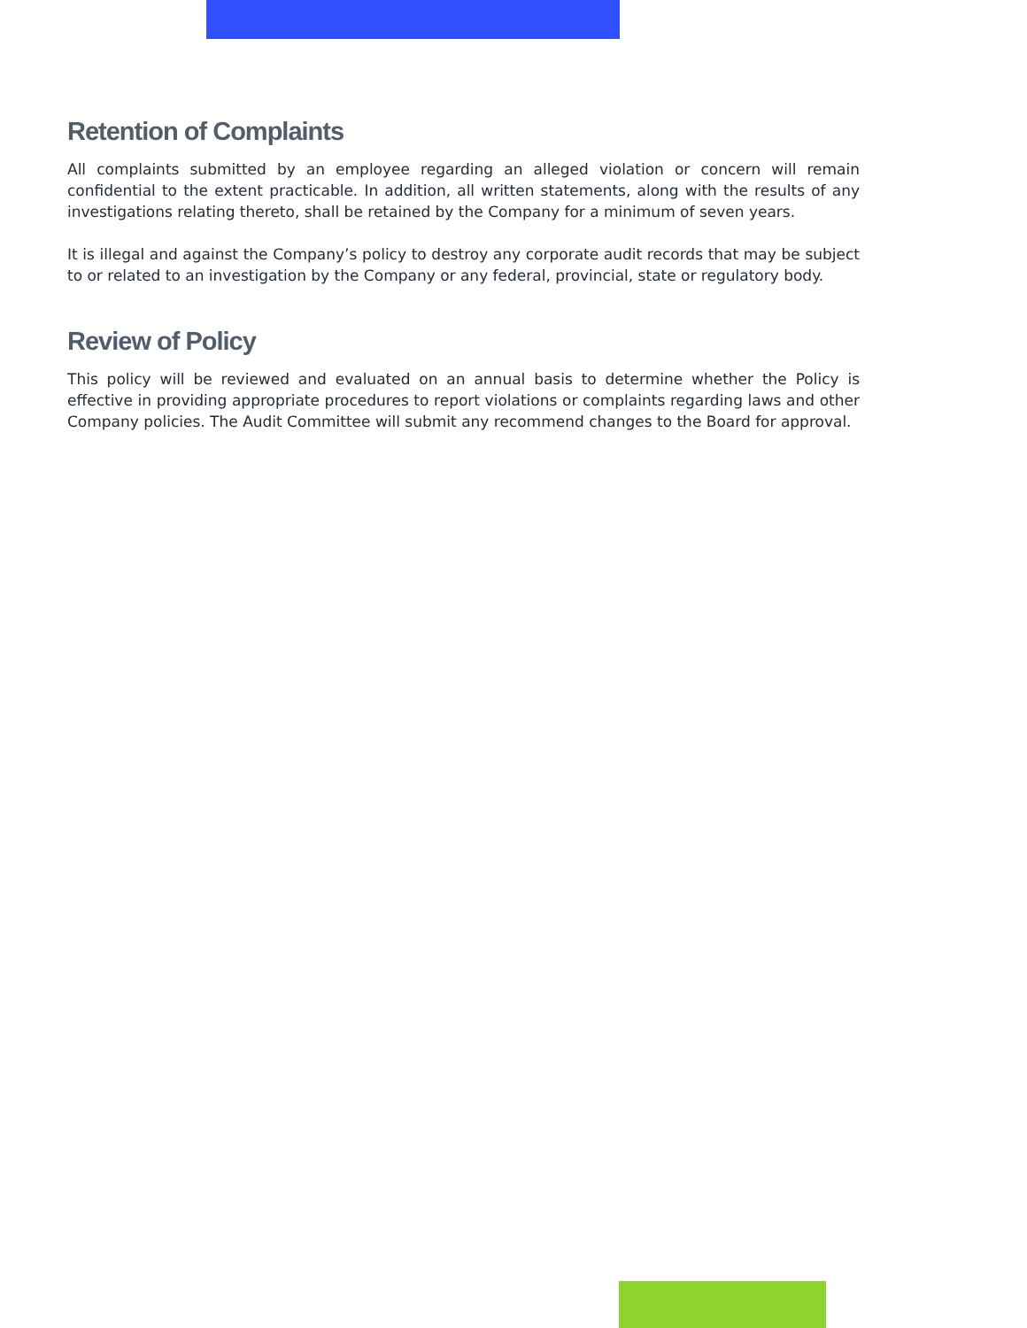Retention of Complaints
All complaints submitted by an employee regarding an alleged violation or concern will remain confidential to the extent practicable. In addition, all written statements, along with the results of any investigations relating thereto, shall be retained by the Company for a minimum of seven years.
It is illegal and against the Company’s policy to destroy any corporate audit records that may be subject to or related to an investigation by the Company or any federal, provincial, state or regulatory body.
Review of Policy
This policy will be reviewed and evaluated on an annual basis to determine whether the Policy is effective in providing appropriate procedures to report violations or complaints regarding laws and other Company policies. The Audit Committee will submit any recommend changes to the Board for approval.